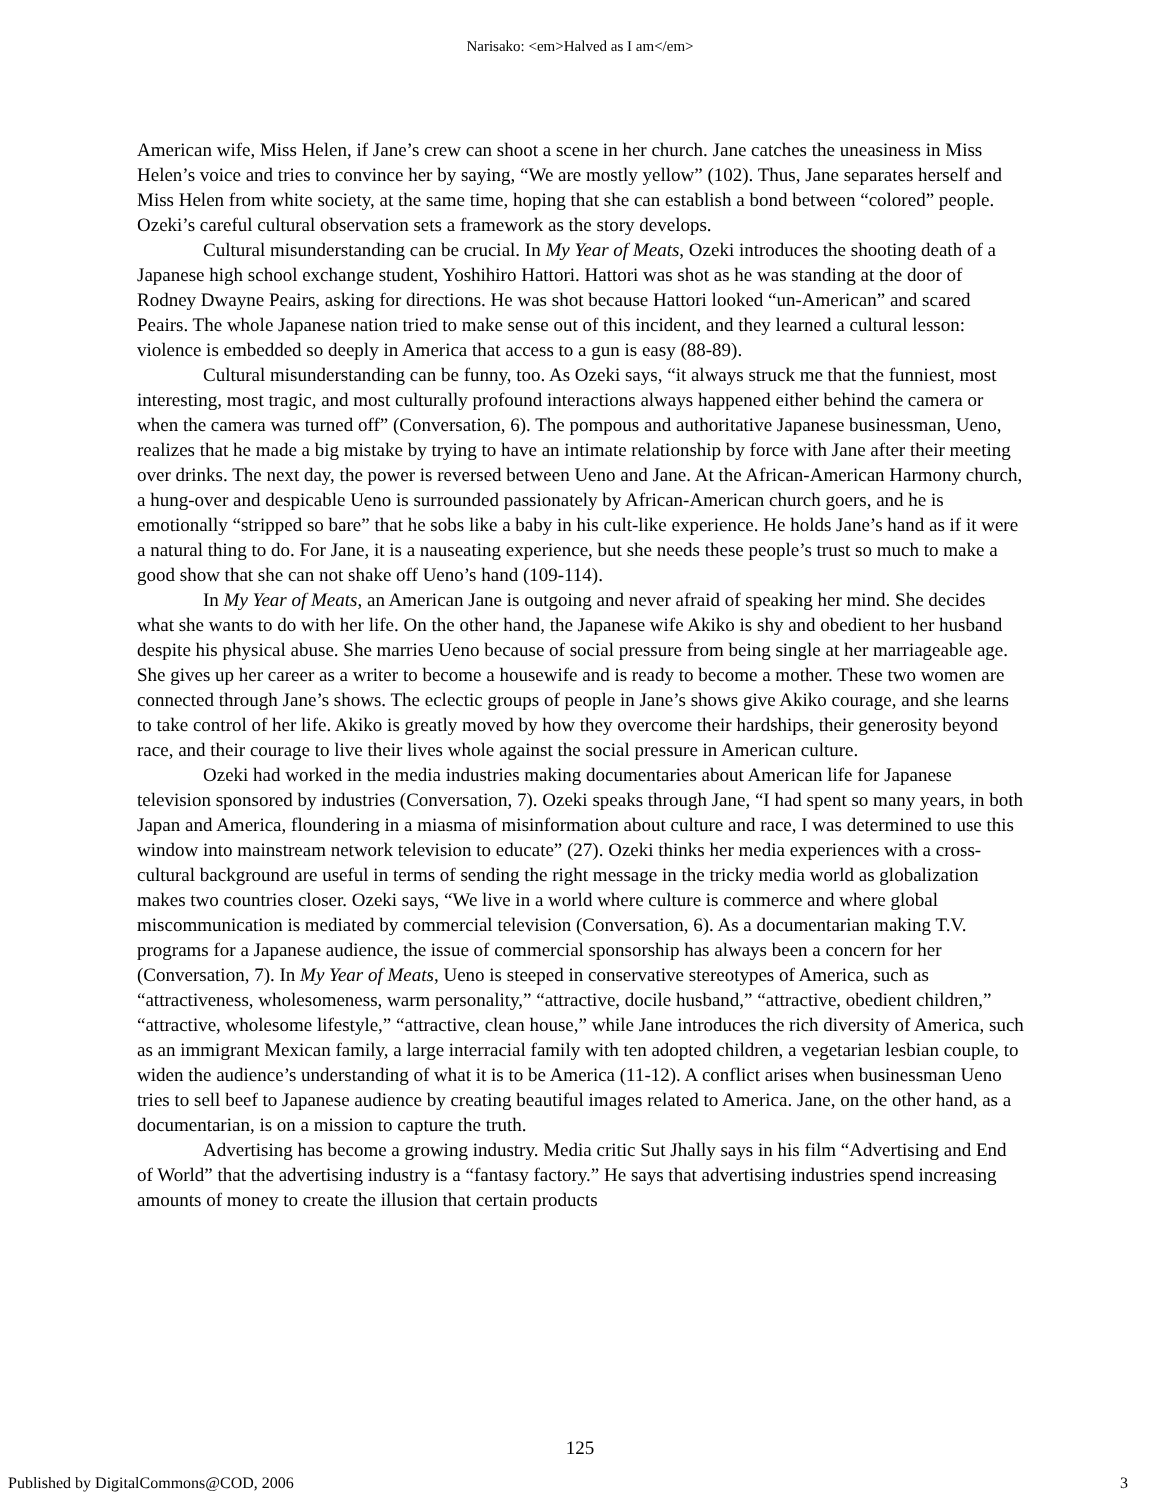Narisako: <em>Halved as I am</em>
American wife, Miss Helen, if Jane’s crew can shoot a scene in her church. Jane catches the uneasiness in Miss Helen’s voice and tries to convince her by saying, “We are mostly yellow” (102). Thus, Jane separates herself and Miss Helen from white society, at the same time, hoping that she can establish a bond between “colored” people. Ozeki’s careful cultural observation sets a framework as the story develops.
Cultural misunderstanding can be crucial. In My Year of Meats, Ozeki introduces the shooting death of a Japanese high school exchange student, Yoshihiro Hattori. Hattori was shot as he was standing at the door of Rodney Dwayne Peairs, asking for directions. He was shot because Hattori looked “un-American” and scared Peairs. The whole Japanese nation tried to make sense out of this incident, and they learned a cultural lesson: violence is embedded so deeply in America that access to a gun is easy (88-89).
Cultural misunderstanding can be funny, too. As Ozeki says, “it always struck me that the funniest, most interesting, most tragic, and most culturally profound interactions always happened either behind the camera or when the camera was turned off” (Conversation, 6). The pompous and authoritative Japanese businessman, Ueno, realizes that he made a big mistake by trying to have an intimate relationship by force with Jane after their meeting over drinks. The next day, the power is reversed between Ueno and Jane. At the African-American Harmony church, a hung-over and despicable Ueno is surrounded passionately by African-American church goers, and he is emotionally “stripped so bare” that he sobs like a baby in his cult-like experience. He holds Jane’s hand as if it were a natural thing to do. For Jane, it is a nauseating experience, but she needs these people’s trust so much to make a good show that she can not shake off Ueno’s hand (109-114).
In My Year of Meats, an American Jane is outgoing and never afraid of speaking her mind. She decides what she wants to do with her life. On the other hand, the Japanese wife Akiko is shy and obedient to her husband despite his physical abuse. She marries Ueno because of social pressure from being single at her marriageable age. She gives up her career as a writer to become a housewife and is ready to become a mother. These two women are connected through Jane’s shows. The eclectic groups of people in Jane’s shows give Akiko courage, and she learns to take control of her life. Akiko is greatly moved by how they overcome their hardships, their generosity beyond race, and their courage to live their lives whole against the social pressure in American culture.
Ozeki had worked in the media industries making documentaries about American life for Japanese television sponsored by industries (Conversation, 7). Ozeki speaks through Jane, “I had spent so many years, in both Japan and America, floundering in a miasma of misinformation about culture and race, I was determined to use this window into mainstream network television to educate” (27). Ozeki thinks her media experiences with a cross-cultural background are useful in terms of sending the right message in the tricky media world as globalization makes two countries closer. Ozeki says, “We live in a world where culture is commerce and where global miscommunication is mediated by commercial television (Conversation, 6). As a documentarian making T.V. programs for a Japanese audience, the issue of commercial sponsorship has always been a concern for her (Conversation, 7). In My Year of Meats, Ueno is steeped in conservative stereotypes of America, such as “attractiveness, wholesomeness, warm personality,” “attractive, docile husband,” “attractive, obedient children,” “attractive, wholesome lifestyle,” “attractive, clean house,” while Jane introduces the rich diversity of America, such as an immigrant Mexican family, a large interracial family with ten adopted children, a vegetarian lesbian couple, to widen the audience’s understanding of what it is to be America (11-12). A conflict arises when businessman Ueno tries to sell beef to Japanese audience by creating beautiful images related to America. Jane, on the other hand, as a documentarian, is on a mission to capture the truth.
Advertising has become a growing industry. Media critic Sut Jhally says in his film “Advertising and End of World” that the advertising industry is a “fantasy factory.” He says that advertising industries spend increasing amounts of money to create the illusion that certain products
125
Published by DigitalCommons@COD, 2006 3